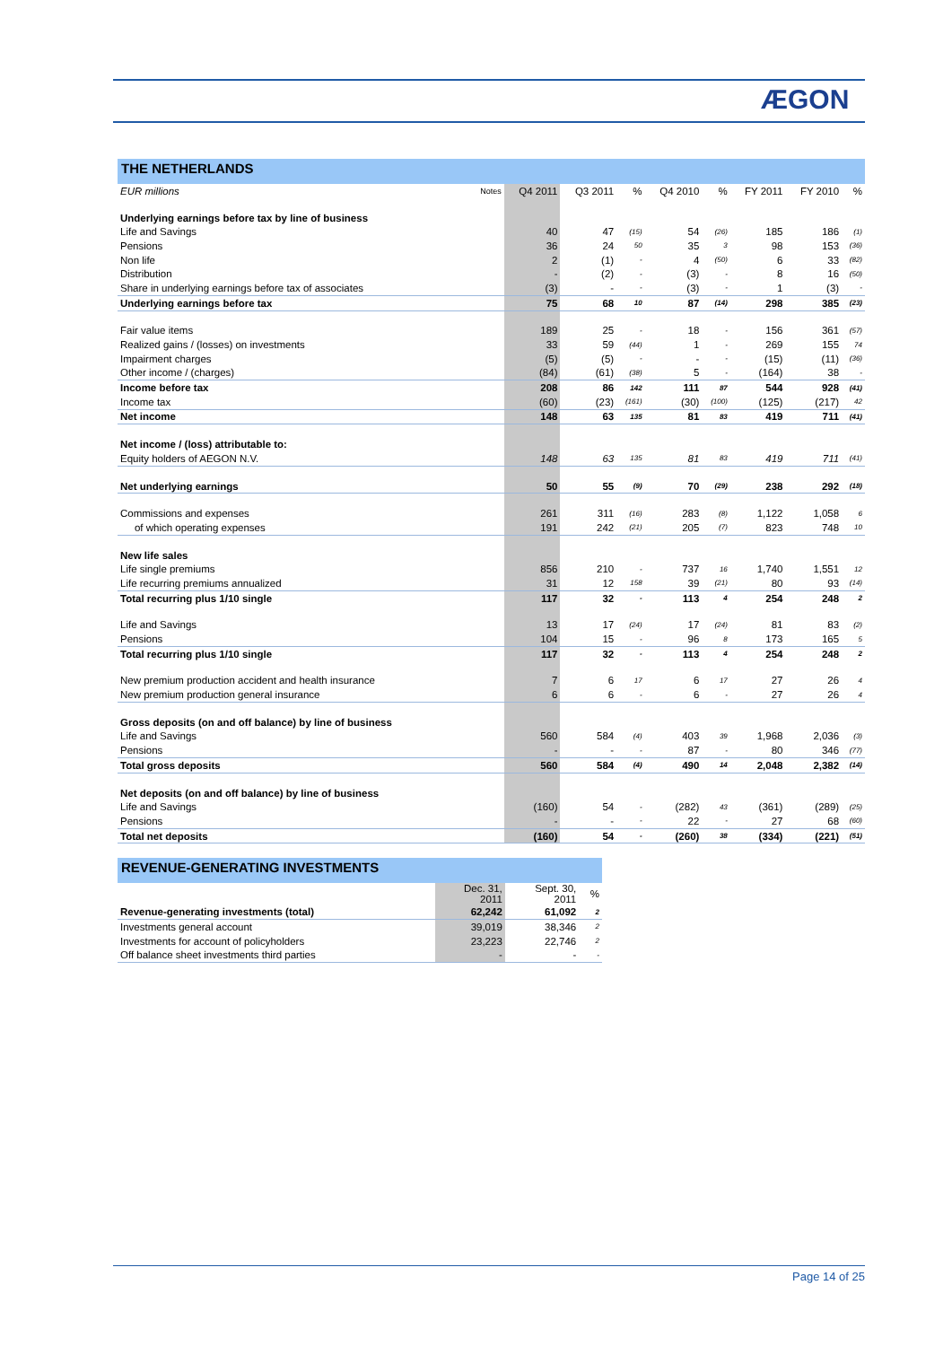ÆGON
THE NETHERLANDS
| EUR millions | Notes | Q4 2011 | Q3 2011 | % | Q4 2010 | % | FY 2011 | FY 2010 | % |
| --- | --- | --- | --- | --- | --- | --- | --- | --- | --- |
| Underlying earnings before tax by line of business | | | | | | | | | |
| Life and Savings | | 40 | 47 | (15) | 54 | (26) | 185 | 186 | (1) |
| Pensions | | 36 | 24 | 50 | 35 | 3 | 98 | 153 | (36) |
| Non life | | 2 | (1) | - | 4 | (50) | 6 | 33 | (82) |
| Distribution | | - | (2) | - | (3) | - | 8 | 16 | (50) |
| Share in underlying earnings before tax of associates | | (3) | - | - | (3) | - | 1 | (3) | - |
| Underlying earnings before tax | | 75 | 68 | 10 | 87 | (14) | 298 | 385 | (23) |
| Fair value items | | 189 | 25 | - | 18 | - | 156 | 361 | (57) |
| Realized gains / (losses) on investments | | 33 | 59 | (44) | 1 | - | 269 | 155 | 74 |
| Impairment charges | | (5) | (5) | - | - | - | (15) | (11) | (36) |
| Other income / (charges) | | (84) | (61) | (38) | 5 | - | (164) | 38 | - |
| Income before tax | | 208 | 86 | 142 | 111 | 87 | 544 | 928 | (41) |
| Income tax | | (60) | (23) | (161) | (30) | (100) | (125) | (217) | 42 |
| Net income | | 148 | 63 | 135 | 81 | 83 | 419 | 711 | (41) |
| Net income / (loss) attributable to: | | | | | | | | | |
| Equity holders of AEGON N.V. | | 148 | 63 | 135 | 81 | 83 | 419 | 711 | (41) |
| Net underlying earnings | | 50 | 55 | (9) | 70 | (29) | 238 | 292 | (18) |
| Commissions and expenses | | 261 | 311 | (16) | 283 | (8) | 1,122 | 1,058 | 6 |
| of which operating expenses | | 191 | 242 | (21) | 205 | (7) | 823 | 748 | 10 |
| New life sales | | | | | | | | | |
| Life single premiums | | 856 | 210 | - | 737 | 16 | 1,740 | 1,551 | 12 |
| Life recurring premiums annualized | | 31 | 12 | 158 | 39 | (21) | 80 | 93 | (14) |
| Total recurring plus 1/10 single | | 117 | 32 | - | 113 | 4 | 254 | 248 | 2 |
| Life and Savings | | 13 | 17 | (24) | 17 | (24) | 81 | 83 | (2) |
| Pensions | | 104 | 15 | - | 96 | 8 | 173 | 165 | 5 |
| Total recurring plus 1/10 single | | 117 | 32 | - | 113 | 4 | 254 | 248 | 2 |
| New premium production accident and health insurance | | 7 | 6 | 17 | 6 | 17 | 27 | 26 | 4 |
| New premium production general insurance | | 6 | 6 | - | 6 | - | 27 | 26 | 4 |
| Gross deposits (on and off balance) by line of business | | | | | | | | | |
| Life and Savings | | 560 | 584 | (4) | 403 | 39 | 1,968 | 2,036 | (3) |
| Pensions | | - | - | - | 87 | - | 80 | 346 | (77) |
| Total gross deposits | | 560 | 584 | (4) | 490 | 14 | 2,048 | 2,382 | (14) |
| Net deposits (on and off balance) by line of business | | | | | | | | | |
| Life and Savings | | (160) | 54 | - | (282) | 43 | (361) | (289) | (25) |
| Pensions | | - | - | - | 22 | - | 27 | 68 | (60) |
| Total net deposits | | (160) | 54 | - | (260) | 38 | (334) | (221) | (51) |
REVENUE-GENERATING INVESTMENTS
| | Dec. 31, 2011 | Sept. 30, 2011 | % |
| --- | --- | --- | --- |
| Revenue-generating investments (total) | 62,242 | 61,092 | 2 |
| Investments general account | 39,019 | 38,346 | 2 |
| Investments for account of policyholders | 23,223 | 22,746 | 2 |
| Off balance sheet investments third parties | - | - | - |
Page 14 of 25